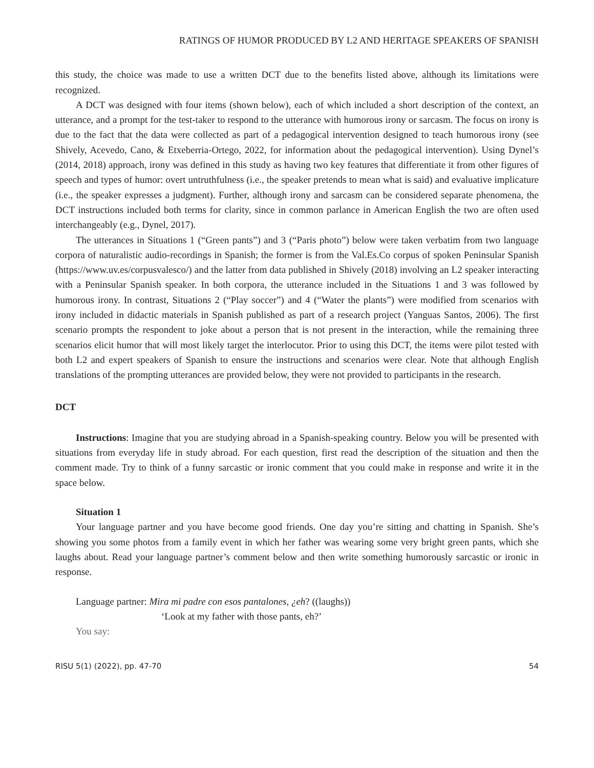RATINGS OF HUMOR PRODUCED BY L2 AND HERITAGE SPEAKERS OF SPANISH
this study, the choice was made to use a written DCT due to the benefits listed above, although its limitations were recognized.
A DCT was designed with four items (shown below), each of which included a short description of the context, an utterance, and a prompt for the test-taker to respond to the utterance with humorous irony or sarcasm. The focus on irony is due to the fact that the data were collected as part of a pedagogical intervention designed to teach humorous irony (see Shively, Acevedo, Cano, & Etxeberria-Ortego, 2022, for information about the pedagogical intervention). Using Dynel’s (2014, 2018) approach, irony was defined in this study as having two key features that differentiate it from other figures of speech and types of humor: overt untruthfulness (i.e., the speaker pretends to mean what is said) and evaluative implicature (i.e., the speaker expresses a judgment). Further, although irony and sarcasm can be considered separate phenomena, the DCT instructions included both terms for clarity, since in common parlance in American English the two are often used interchangeably (e.g., Dynel, 2017).
The utterances in Situations 1 (“Green pants”) and 3 (“Paris photo”) below were taken verbatim from two language corpora of naturalistic audio-recordings in Spanish; the former is from the Val.Es.Co corpus of spoken Peninsular Spanish (https://www.uv.es/corpusvalesco/) and the latter from data published in Shively (2018) involving an L2 speaker interacting with a Peninsular Spanish speaker. In both corpora, the utterance included in the Situations 1 and 3 was followed by humorous irony. In contrast, Situations 2 (“Play soccer”) and 4 (“Water the plants”) were modified from scenarios with irony included in didactic materials in Spanish published as part of a research project (Yanguas Santos, 2006). The first scenario prompts the respondent to joke about a person that is not present in the interaction, while the remaining three scenarios elicit humor that will most likely target the interlocutor. Prior to using this DCT, the items were pilot tested with both L2 and expert speakers of Spanish to ensure the instructions and scenarios were clear. Note that although English translations of the prompting utterances are provided below, they were not provided to participants in the research.
DCT
Instructions: Imagine that you are studying abroad in a Spanish-speaking country. Below you will be presented with situations from everyday life in study abroad. For each question, first read the description of the situation and then the comment made. Try to think of a funny sarcastic or ironic comment that you could make in response and write it in the space below.
Situation 1
Your language partner and you have become good friends. One day you’re sitting and chatting in Spanish. She’s showing you some photos from a family event in which her father was wearing some very bright green pants, which she laughs about. Read your language partner’s comment below and then write something humorously sarcastic or ironic in response.
Language partner: Mira mi padre con esos pantalones, ¿eh? ((laughs))
‘Look at my father with those pants, eh?’
You say:
RISU 5(1) (2022), pp. 47-70 54